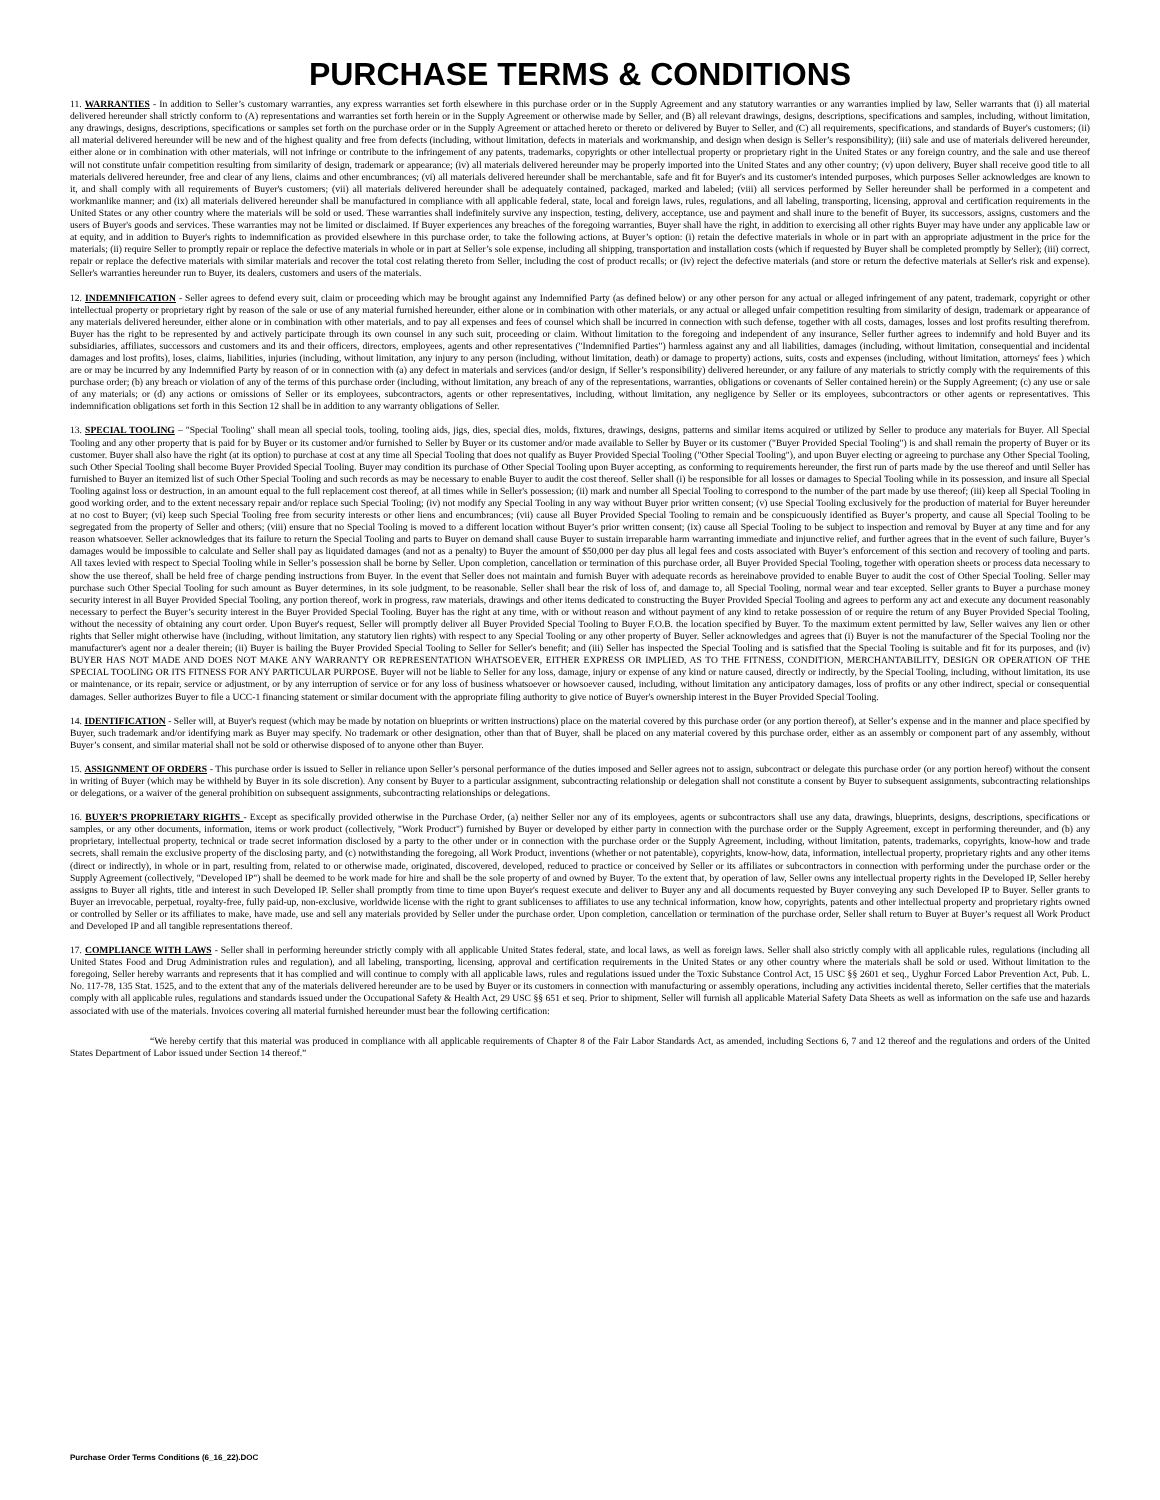PURCHASE TERMS & CONDITIONS
11. WARRANTIES - In addition to Seller’s customary warranties, any express warranties set forth elsewhere in this purchase order or in the Supply Agreement and any statutory warranties or any warranties implied by law, Seller warrants that (i) all material delivered hereunder shall strictly conform to (A) representations and warranties set forth herein or in the Supply Agreement or otherwise made by Seller, and (B) all relevant drawings, designs, descriptions, specifications and samples, including, without limitation, any drawings, designs, descriptions, specifications or samples set forth on the purchase order or in the Supply Agreement or attached hereto or thereto or delivered by Buyer to Seller, and (C) all requirements, specifications, and standards of Buyer's customers; (ii) all material delivered hereunder will be new and of the highest quality and free from defects (including, without limitation, defects in materials and workmanship, and design when design is Seller’s responsibility); (iii) sale and use of materials delivered hereunder, either alone or in combination with other materials, will not infringe or contribute to the infringement of any patents, trademarks, copyrights or other intellectual property or proprietary right in the United States or any foreign country, and the sale and use thereof will not constitute unfair competition resulting from similarity of design, trademark or appearance; (iv) all materials delivered hereunder may be properly imported into the United States and any other country; (v) upon delivery, Buyer shall receive good title to all materials delivered hereunder, free and clear of any liens, claims and other encumbrances; (vi) all materials delivered hereunder shall be merchantable, safe and fit for Buyer's and its customer's intended purposes, which purposes Seller acknowledges are known to it, and shall comply with all requirements of Buyer's customers; (vii) all materials delivered hereunder shall be adequately contained, packaged, marked and labeled; (viii) all services performed by Seller hereunder shall be performed in a competent and workmanlike manner; and (ix) all materials delivered hereunder shall be manufactured in compliance with all applicable federal, state, local and foreign laws, rules, regulations, and all labeling, transporting, licensing, approval and certification requirements in the United States or any other country where the materials will be sold or used. These warranties shall indefinitely survive any inspection, testing, delivery, acceptance, use and payment and shall inure to the benefit of Buyer, its successors, assigns, customers and the users of Buyer's goods and services. These warranties may not be limited or disclaimed. If Buyer experiences any breaches of the foregoing warranties, Buyer shall have the right, in addition to exercising all other rights Buyer may have under any applicable law or at equity, and in addition to Buyer's rights to indemnification as provided elsewhere in this purchase order, to take the following actions, at Buyer’s option: (i) retain the defective materials in whole or in part with an appropriate adjustment in the price for the materials; (ii) require Seller to promptly repair or replace the defective materials in whole or in part at Seller’s sole expense, including all shipping, transportation and installation costs (which if requested by Buyer shall be completed promptly by Seller); (iii) correct, repair or replace the defective materials with similar materials and recover the total cost relating thereto from Seller, including the cost of product recalls; or (iv) reject the defective materials (and store or return the defective materials at Seller's risk and expense). Seller's warranties hereunder run to Buyer, its dealers, customers and users of the materials.
12. INDEMNIFICATION - Seller agrees to defend every suit, claim or proceeding which may be brought against any Indemnified Party (as defined below) or any other person for any actual or alleged infringement of any patent, trademark, copyright or other intellectual property or proprietary right by reason of the sale or use of any material furnished hereunder, either alone or in combination with other materials, or any actual or alleged unfair competition resulting from similarity of design, trademark or appearance of any materials delivered hereunder, either alone or in combination with other materials, and to pay all expenses and fees of counsel which shall be incurred in connection with such defense, together with all costs, damages, losses and lost profits resulting therefrom. Buyer has the right to be represented by and actively participate through its own counsel in any such suit, proceeding or claim. Without limitation to the foregoing and independent of any insurance, Seller further agrees to indemnify and hold Buyer and its subsidiaries, affiliates, successors and customers and its and their officers, directors, employees, agents and other representatives ("Indemnified Parties") harmless against any and all liabilities, damages (including, without limitation, consequential and incidental damages and lost profits), loses, claims, liabilities, injuries (including, without limitation, any injury to any person (including, without limitation, death) or damage to property) actions, suits, costs and expenses (including, without limitation, attorneys' fees ) which are or may be incurred by any Indemnified Party by reason of or in connection with (a) any defect in materials and services (and/or design, if Seller’s responsibility) delivered hereunder, or any failure of any materials to strictly comply with the requirements of this purchase order; (b) any breach or violation of any of the terms of this purchase order (including, without limitation, any breach of any of the representations, warranties, obligations or covenants of Seller contained herein) or the Supply Agreement; (c) any use or sale of any materials; or (d) any actions or omissions of Seller or its employees, subcontractors, agents or other representatives, including, without limitation, any negligence by Seller or its employees, subcontractors or other agents or representatives. This indemnification obligations set forth in this Section 12 shall be in addition to any warranty obligations of Seller.
13. SPECIAL TOOLING – "Special Tooling" shall mean all special tools, tooling, tooling aids, jigs, dies, special dies, molds, fixtures, drawings, designs, patterns and similar items acquired or utilized by Seller to produce any materials for Buyer. All Special Tooling and any other property that is paid for by Buyer or its customer and/or furnished to Seller by Buyer or its customer and/or made available to Seller by Buyer or its customer ("Buyer Provided Special Tooling") is and shall remain the property of Buyer or its customer. Buyer shall also have the right (at its option) to purchase at cost at any time all Special Tooling that does not qualify as Buyer Provided Special Tooling ("Other Special Tooling"), and upon Buyer electing or agreeing to purchase any Other Special Tooling, such Other Special Tooling shall become Buyer Provided Special Tooling. Buyer may condition its purchase of Other Special Tooling upon Buyer accepting, as conforming to requirements hereunder, the first run of parts made by the use thereof and until Seller has furnished to Buyer an itemized list of such Other Special Tooling and such records as may be necessary to enable Buyer to audit the cost thereof. Seller shall (i) be responsible for all losses or damages to Special Tooling while in its possession, and insure all Special Tooling against loss or destruction, in an amount equal to the full replacement cost thereof, at all times while in Seller's possession; (ii) mark and number all Special Tooling to correspond to the number of the part made by use thereof; (iii) keep all Special Tooling in good working order, and to the extent necessary repair and/or replace such Special Tooling; (iv) not modify any Special Tooling in any way without Buyer prior written consent; (v) use Special Tooling exclusively for the production of material for Buyer hereunder at no cost to Buyer; (vi) keep such Special Tooling free from security interests or other liens and encumbrances; (vii) cause all Buyer Provided Special Tooling to remain and be conspicuously identified as Buyer’s property, and cause all Special Tooling to be segregated from the property of Seller and others; (viii) ensure that no Special Tooling is moved to a different location without Buyer’s prior written consent; (ix) cause all Special Tooling to be subject to inspection and removal by Buyer at any time and for any reason whatsoever. Seller acknowledges that its failure to return the Special Tooling and parts to Buyer on demand shall cause Buyer to sustain irreparable harm warranting immediate and injunctive relief, and further agrees that in the event of such failure, Buyer’s damages would be impossible to calculate and Seller shall pay as liquidated damages (and not as a penalty) to Buyer the amount of $50,000 per day plus all legal fees and costs associated with Buyer’s enforcement of this section and recovery of tooling and parts. All taxes levied with respect to Special Tooling while in Seller’s possession shall be borne by Seller. Upon completion, cancellation or termination of this purchase order, all Buyer Provided Special Tooling, together with operation sheets or process data necessary to show the use thereof, shall be held free of charge pending instructions from Buyer. In the event that Seller does not maintain and furnish Buyer with adequate records as hereinabove provided to enable Buyer to audit the cost of Other Special Tooling. Seller may purchase such Other Special Tooling for such amount as Buyer determines, in its sole judgment, to be reasonable. Seller shall bear the risk of loss of, and damage to, all Special Tooling, normal wear and tear excepted. Seller grants to Buyer a purchase money security interest in all Buyer Provided Special Tooling, any portion thereof, work in progress, raw materials, drawings and other items dedicated to constructing the Buyer Provided Special Tooling and agrees to perform any act and execute any document reasonably necessary to perfect the Buyer’s security interest in the Buyer Provided Special Tooling. Buyer has the right at any time, with or without reason and without payment of any kind to retake possession of or require the return of any Buyer Provided Special Tooling, without the necessity of obtaining any court order. Upon Buyer's request, Seller will promptly deliver all Buyer Provided Special Tooling to Buyer F.O.B. the location specified by Buyer. To the maximum extent permitted by law, Seller waives any lien or other rights that Seller might otherwise have (including, without limitation, any statutory lien rights) with respect to any Special Tooling or any other property of Buyer. Seller acknowledges and agrees that (i) Buyer is not the manufacturer of the Special Tooling nor the manufacturer's agent nor a dealer therein; (ii) Buyer is bailing the Buyer Provided Special Tooling to Seller for Seller's benefit; and (iii) Seller has inspected the Special Tooling and is satisfied that the Special Tooling is suitable and fit for its purposes, and (iv) BUYER HAS NOT MADE AND DOES NOT MAKE ANY WARRANTY OR REPRESENTATION WHATSOEVER, EITHER EXPRESS OR IMPLIED, AS TO THE FITNESS, CONDITION, MERCHANTABILITY, DESIGN OR OPERATION OF THE SPECIAL TOOLING OR ITS FITNESS FOR ANY PARTICULAR PURPOSE. Buyer will not be liable to Seller for any loss, damage, injury or expense of any kind or nature caused, directly or indirectly, by the Special Tooling, including, without limitation, its use or maintenance, or its repair, service or adjustment, or by any interruption of service or for any loss of business whatsoever or howsoever caused, including, without limitation any anticipatory damages, loss of profits or any other indirect, special or consequential damages. Seller authorizes Buyer to file a UCC-1 financing statement or similar document with the appropriate filing authority to give notice of Buyer's ownership interest in the Buyer Provided Special Tooling.
14. IDENTIFICATION - Seller will, at Buyer's request (which may be made by notation on blueprints or written instructions) place on the material covered by this purchase order (or any portion thereof), at Seller’s expense and in the manner and place specified by Buyer, such trademark and/or identifying mark as Buyer may specify. No trademark or other designation, other than that of Buyer, shall be placed on any material covered by this purchase order, either as an assembly or component part of any assembly, without Buyer’s consent, and similar material shall not be sold or otherwise disposed of to anyone other than Buyer.
15. ASSIGNMENT OF ORDERS - This purchase order is issued to Seller in reliance upon Seller’s personal performance of the duties imposed and Seller agrees not to assign, subcontract or delegate this purchase order (or any portion hereof) without the consent in writing of Buyer (which may be withheld by Buyer in its sole discretion). Any consent by Buyer to a particular assignment, subcontracting relationship or delegation shall not constitute a consent by Buyer to subsequent assignments, subcontracting relationships or delegations, or a waiver of the general prohibition on subsequent assignments, subcontracting relationships or delegations.
16. BUYER’S PROPRIETARY RIGHTS - Except as specifically provided otherwise in the Purchase Order, (a) neither Seller nor any of its employees, agents or subcontractors shall use any data, drawings, blueprints, designs, descriptions, specifications or samples, or any other documents, information, items or work product (collectively, "Work Product") furnished by Buyer or developed by either party in connection with the purchase order or the Supply Agreement, except in performing thereunder, and (b) any proprietary, intellectual property, technical or trade secret information disclosed by a party to the other under or in connection with the purchase order or the Supply Agreement, including, without limitation, patents, trademarks, copyrights, know-how and trade secrets, shall remain the exclusive property of the disclosing party, and (c) notwithstanding the foregoing, all Work Product, inventions (whether or not patentable), copyrights, know-how, data, information, intellectual property, proprietary rights and any other items (direct or indirectly), in whole or in part, resulting from, related to or otherwise made, originated, discovered, developed, reduced to practice or conceived by Seller or its affiliates or subcontractors in connection with performing under the purchase order or the Supply Agreement (collectively, "Developed IP") shall be deemed to be work made for hire and shall be the sole property of and owned by Buyer. To the extent that, by operation of law, Seller owns any intellectual property rights in the Developed IP, Seller hereby assigns to Buyer all rights, title and interest in such Developed IP. Seller shall promptly from time to time upon Buyer's request execute and deliver to Buyer any and all documents requested by Buyer conveying any such Developed IP to Buyer. Seller grants to Buyer an irrevocable, perpetual, royalty-free, fully paid-up, non-exclusive, worldwide license with the right to grant sublicenses to affiliates to use any technical information, know how, copyrights, patents and other intellectual property and proprietary rights owned or controlled by Seller or its affiliates to make, have made, use and sell any materials provided by Seller under the purchase order. Upon completion, cancellation or termination of the purchase order, Seller shall return to Buyer at Buyer’s request all Work Product and Developed IP and all tangible representations thereof.
17. COMPLIANCE WITH LAWS - Seller shall in performing hereunder strictly comply with all applicable United States federal, state, and local laws, as well as foreign laws. Seller shall also strictly comply with all applicable rules, regulations (including all United States Food and Drug Administration rules and regulation), and all labeling, transporting, licensing, approval and certification requirements in the United States or any other country where the materials shall be sold or used. Without limitation to the foregoing, Seller hereby warrants and represents that it has complied and will continue to comply with all applicable laws, rules and regulations issued under the Toxic Substance Control Act, 15 USC §§ 2601 et seq., Uyghur Forced Labor Prevention Act, Pub. L. No. 117-78, 135 Stat. 1525, and to the extent that any of the materials delivered hereunder are to be used by Buyer or its customers in connection with manufacturing or assembly operations, including any activities incidental thereto, Seller certifies that the materials comply with all applicable rules, regulations and standards issued under the Occupational Safety & Health Act, 29 USC §§ 651 et seq. Prior to shipment, Seller will furnish all applicable Material Safety Data Sheets as well as information on the safe use and hazards associated with use of the materials. Invoices covering all material furnished hereunder must bear the following certification:
“We hereby certify that this material was produced in compliance with all applicable requirements of Chapter 8 of the Fair Labor Standards Act, as amended, including Sections 6, 7 and 12 thereof and the regulations and orders of the United States Department of Labor issued under Section 14 thereof.”
Purchase Order Terms Conditions (6_16_22).DOC